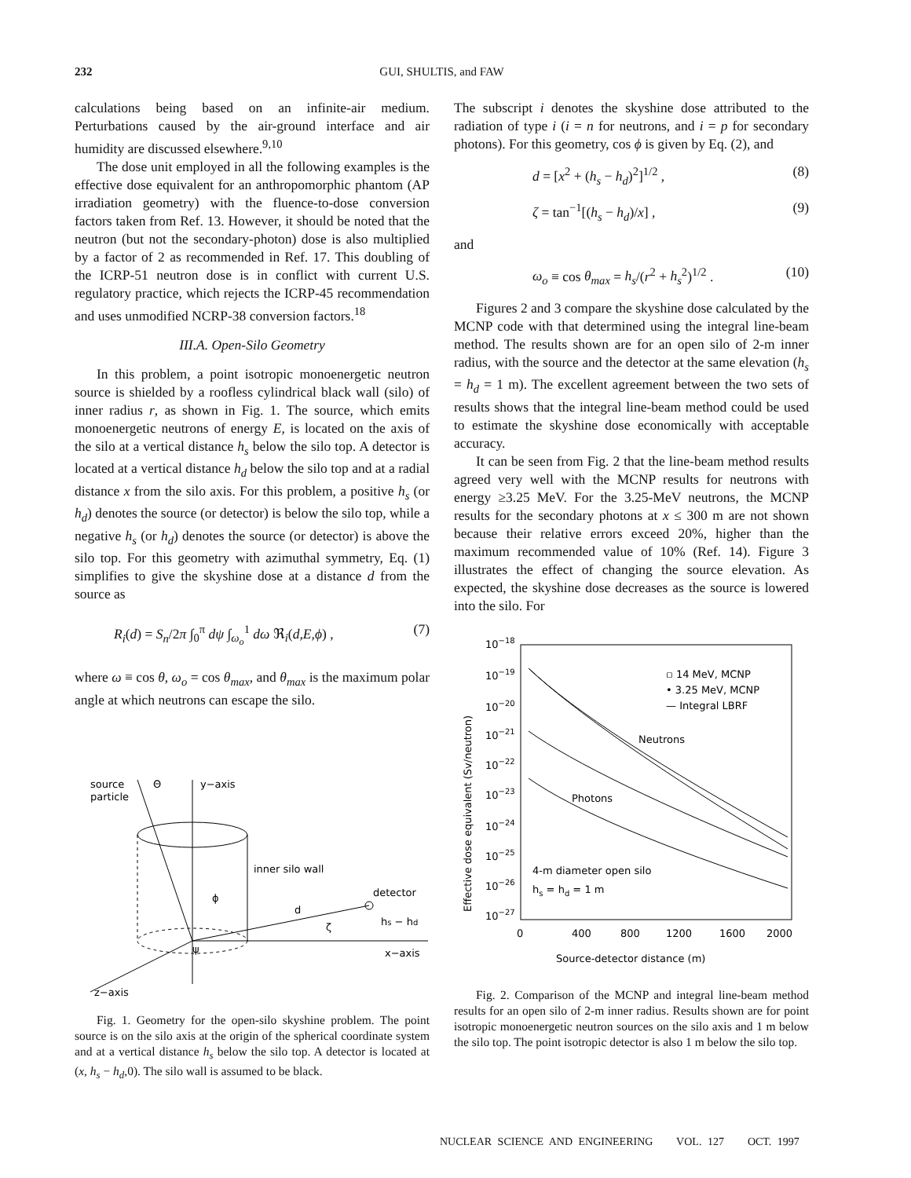232 GUI, SHULTIS, and FAW
calculations being based on an infinite-air medium. Perturbations caused by the air-ground interface and air humidity are discussed elsewhere.<sup>9,10</sup>
The dose unit employed in all the following examples is the effective dose equivalent for an anthropomorphic phantom (AP irradiation geometry) with the fluence-to-dose conversion factors taken from Ref. 13. However, it should be noted that the neutron (but not the secondary-photon) dose is also multiplied by a factor of 2 as recommended in Ref. 17. This doubling of the ICRP-51 neutron dose is in conflict with current U.S. regulatory practice, which rejects the ICRP-45 recommendation and uses unmodified NCRP-38 conversion factors.<sup>18</sup>
III.A. Open-Silo Geometry
In this problem, a point isotropic monoenergetic neutron source is shielded by a roofless cylindrical black wall (silo) of inner radius r, as shown in Fig. 1. The source, which emits monoenergetic neutrons of energy E, is located on the axis of the silo at a vertical distance h<sub>s</sub> below the silo top. A detector is located at a vertical distance h<sub>d</sub> below the silo top and at a radial distance x from the silo axis. For this problem, a positive h<sub>s</sub> (or h<sub>d</sub>) denotes the source (or detector) is below the silo top, while a negative h<sub>s</sub> (or h<sub>d</sub>) denotes the source (or detector) is above the silo top. For this geometry with azimuthal symmetry, Eq. (1) simplifies to give the skyshine dose at a distance d from the source as
R<sub>i</sub>(d) = S<sub>n</sub>/2π ∫<sub>0</sub><sup>π</sup> dψ ∫<sub>ω<sub>o</sub></sub><sup>1</sup> dω ℜ<sub>i</sub>(d,E,ϕ) , (7)
where ω ≡ cos θ, ω<sub>o</sub> = cos θ<sub>max</sub>, and θ<sub>max</sub> is the maximum polar angle at which neutrons can escape the silo.
source
particle
Θ
y−axis
inner silo wall
detector
ϕ
d
ζ
hs − hd
ψ
x−axis
z−axis
Fig. 1. Geometry for the open-silo skyshine problem. The point source is on the silo axis at the origin of the spherical coordinate system and at a vertical distance h<sub>s</sub> below the silo top. A detector is located at (x, h<sub>s</sub> − h<sub>d</sub>,0). The silo wall is assumed to be black.
The subscript i denotes the skyshine dose attributed to the radiation of type i (i = n for neutrons, and i = p for secondary photons). For this geometry, cos ϕ is given by Eq. (2), and
d = [x<sup>2</sup> + (h<sub>s</sub> − h<sub>d</sub>)<sup>2</sup>]<sup>1/2</sup> , (8)
ζ = tan<sup>−1</sup>[(h<sub>s</sub> − h<sub>d</sub>)/x] , (9)
and
ω<sub>o</sub> ≡ cos θ<sub>max</sub> = h<sub>s</sub>/(r<sup>2</sup> + h<sub>s</sub><sup>2</sup>)<sup>1/2</sup> . (10)
Figures 2 and 3 compare the skyshine dose calculated by the MCNP code with that determined using the integral line-beam method. The results shown are for an open silo of 2-m inner radius, with the source and the detector at the same elevation (h<sub>s</sub> = h<sub>d</sub> = 1 m). The excellent agreement between the two sets of results shows that the integral line-beam method could be used to estimate the skyshine dose economically with acceptable accuracy.
It can be seen from Fig. 2 that the line-beam method results agreed very well with the MCNP results for neutrons with energy ≥3.25 MeV. For the 3.25-MeV neutrons, the MCNP results for the secondary photons at x ≤ 300 m are not shown because their relative errors exceed 20%, higher than the maximum recommended value of 10% (Ref. 14). Figure 3 illustrates the effect of changing the source elevation. As expected, the skyshine dose decreases as the source is lowered into the silo. For
10−18
10−19
10−20
10−21
10−22
10−23
10−24
10−25
10−26
10−27
0
400
800
1200
1600
2000
Source-detector distance (m)
Effective dose equivalent (Sv/neutron)
▫ 14 MeV, MCNP
• 3.25 MeV, MCNP
— Integral LBRF
Neutrons
Photons
4-m diameter open silo
hs = hd = 1 m
Fig. 2. Comparison of the MCNP and integral line-beam method results for an open silo of 2-m inner radius. Results shown are for point isotropic monoenergetic neutron sources on the silo axis and 1 m below the silo top. The point isotropic detector is also 1 m below the silo top.
NUCLEAR SCIENCE AND ENGINEERING VOL. 127 OCT. 1997